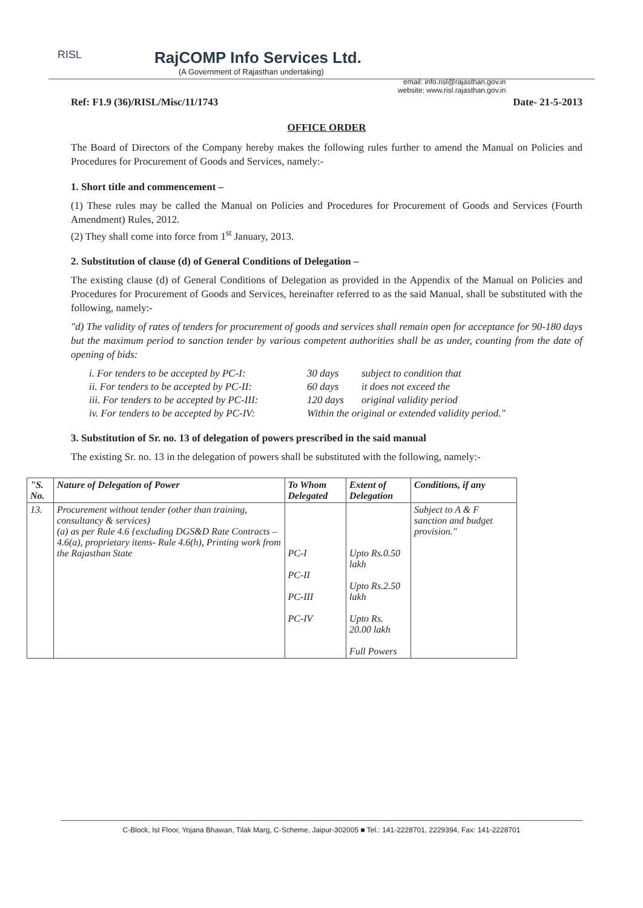RISL
RajCOMP Info Services Ltd.
(A Government of Rajasthan undertaking)
email: info.risl@rajasthan.gov.in
website: www.risl.rajasthan.gov.in
Ref: F1.9 (36)/RISL/Misc/11/1743 Date- 21-5-2013
OFFICE ORDER
The Board of Directors of the Company hereby makes the following rules further to amend the Manual on Policies and Procedures for Procurement of Goods and Services, namely:-
1. Short title and commencement –
(1) These rules may be called the Manual on Policies and Procedures for Procurement of Goods and Services (Fourth Amendment) Rules, 2012.
(2) They shall come into force from 1<sup>st</sup> January, 2013.
2. Substitution of clause (d) of General Conditions of Delegation –
The existing clause (d) of General Conditions of Delegation as provided in the Appendix of the Manual on Policies and Procedures for Procurement of Goods and Services, hereinafter referred to as the said Manual, shall be substituted with the following, namely:-
"d) The validity of rates of tenders for procurement of goods and services shall remain open for acceptance for 90-180 days but the maximum period to sanction tender by various competent authorities shall be as under, counting from the date of opening of bids:
i. For tenders to be accepted by PC-I: 30 days subject to condition that ii. For tenders to be accepted by PC-II: 60 days it does not exceed the iii. For tenders to be accepted by PC-III: 120 days original validity period iv. For tenders to be accepted by PC-IV: Within the original or extended validity period."
3. Substitution of Sr. no. 13 of delegation of powers prescribed in the said manual
The existing Sr. no. 13 in the delegation of powers shall be substituted with the following, namely:-
| "S. No. | Nature of Delegation of Power | To Whom Delegated | Extent of Delegation | Conditions, if any |
| --- | --- | --- | --- | --- |
| 13. | Procurement without tender (other than training, consultancy & services) (a) as per Rule 4.6 {excluding DGS&D Rate Contracts – 4.6(a), proprietary items- Rule 4.6(h), Printing work from the Rajasthan State | PC-I PC-II PC-III PC-IV | Upto Rs.0.50 lakh Upto Rs.2.50 lakh Upto Rs. 20.00 lakh Full Powers | Subject to A & F sanction and budget provision." |
C-Block, Ist Floor, Yojana Bhawan, Tilak Marg, C-Scheme, Jaipur-302005 ■ Tel.: 141-2228701, 2229394, Fax: 141-2228701